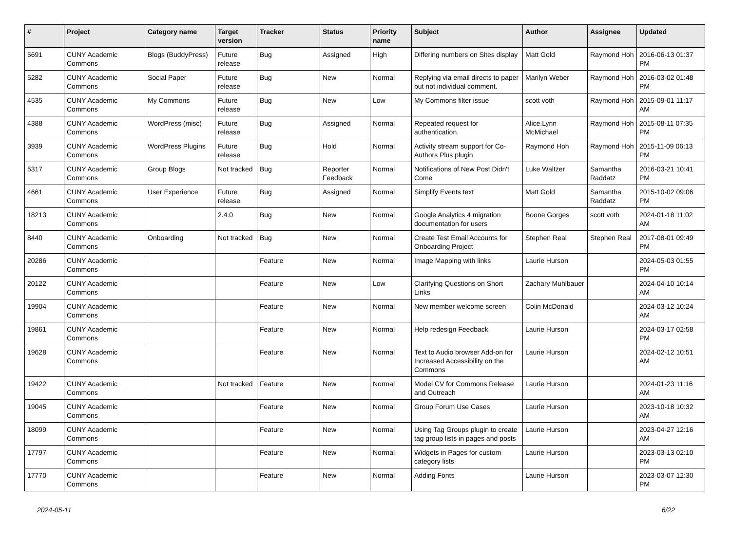| # | Project | Category name | Target version | Tracker | Status | Priority name | Subject | Author | Assignee | Updated |
| --- | --- | --- | --- | --- | --- | --- | --- | --- | --- | --- |
| 5691 | CUNY Academic Commons | Blogs (BuddyPress) | Future release | Bug | Assigned | High | Differing numbers on Sites display | Matt Gold | Raymond Hoh | 2016-06-13 01:37 PM |
| 5282 | CUNY Academic Commons | Social Paper | Future release | Bug | New | Normal | Replying via email directs to paper but not individual comment. | Marilyn Weber | Raymond Hoh | 2016-03-02 01:48 PM |
| 4535 | CUNY Academic Commons | My Commons | Future release | Bug | New | Low | My Commons filter issue | scott voth | Raymond Hoh | 2015-09-01 11:17 AM |
| 4388 | CUNY Academic Commons | WordPress (misc) | Future release | Bug | Assigned | Normal | Repeated request for authentication. | Alice.Lynn McMichael | Raymond Hoh | 2015-08-11 07:35 PM |
| 3939 | CUNY Academic Commons | WordPress Plugins | Future release | Bug | Hold | Normal | Activity stream support for Co-Authors Plus plugin | Raymond Hoh | Raymond Hoh | 2015-11-09 06:13 PM |
| 5317 | CUNY Academic Commons | Group Blogs | Not tracked | Bug | Reporter Feedback | Normal | Notifications of New Post Didn't Come | Luke Waltzer | Samantha Raddatz | 2016-03-21 10:41 PM |
| 4661 | CUNY Academic Commons | User Experience | Future release | Bug | Assigned | Normal | Simplify Events text | Matt Gold | Samantha Raddatz | 2015-10-02 09:06 PM |
| 18213 | CUNY Academic Commons | | 2.4.0 | Bug | New | Normal | Google Analytics 4 migration documentation for users | Boone Gorges | scott voth | 2024-01-18 11:02 AM |
| 8440 | CUNY Academic Commons | Onboarding | Not tracked | Bug | New | Normal | Create Test Email Accounts for Onboarding Project | Stephen Real | Stephen Real | 2017-08-01 09:49 PM |
| 20286 | CUNY Academic Commons | | | Feature | New | Normal | Image Mapping with links | Laurie Hurson | | 2024-05-03 01:55 PM |
| 20122 | CUNY Academic Commons | | | Feature | New | Low | Clarifying Questions on Short Links | Zachary Muhlbauer | | 2024-04-10 10:14 AM |
| 19904 | CUNY Academic Commons | | | Feature | New | Normal | New member welcome screen | Colin McDonald | | 2024-03-12 10:24 AM |
| 19861 | CUNY Academic Commons | | | Feature | New | Normal | Help redesign Feedback | Laurie Hurson | | 2024-03-17 02:58 PM |
| 19628 | CUNY Academic Commons | | | Feature | New | Normal | Text to Audio browser Add-on for Increased Accessibility on the Commons | Laurie Hurson | | 2024-02-12 10:51 AM |
| 19422 | CUNY Academic Commons | | Not tracked | Feature | New | Normal | Model CV for Commons Release and Outreach | Laurie Hurson | | 2024-01-23 11:16 AM |
| 19045 | CUNY Academic Commons | | | Feature | New | Normal | Group Forum Use Cases | Laurie Hurson | | 2023-10-18 10:32 AM |
| 18099 | CUNY Academic Commons | | | Feature | New | Normal | Using Tag Groups plugin to create tag group lists in pages and posts | Laurie Hurson | | 2023-04-27 12:16 AM |
| 17797 | CUNY Academic Commons | | | Feature | New | Normal | Widgets in Pages for custom category lists | Laurie Hurson | | 2023-03-13 02:10 PM |
| 17770 | CUNY Academic Commons | | | Feature | New | Normal | Adding Fonts | Laurie Hurson | | 2023-03-07 12:30 PM |
2024-05-11 6/22